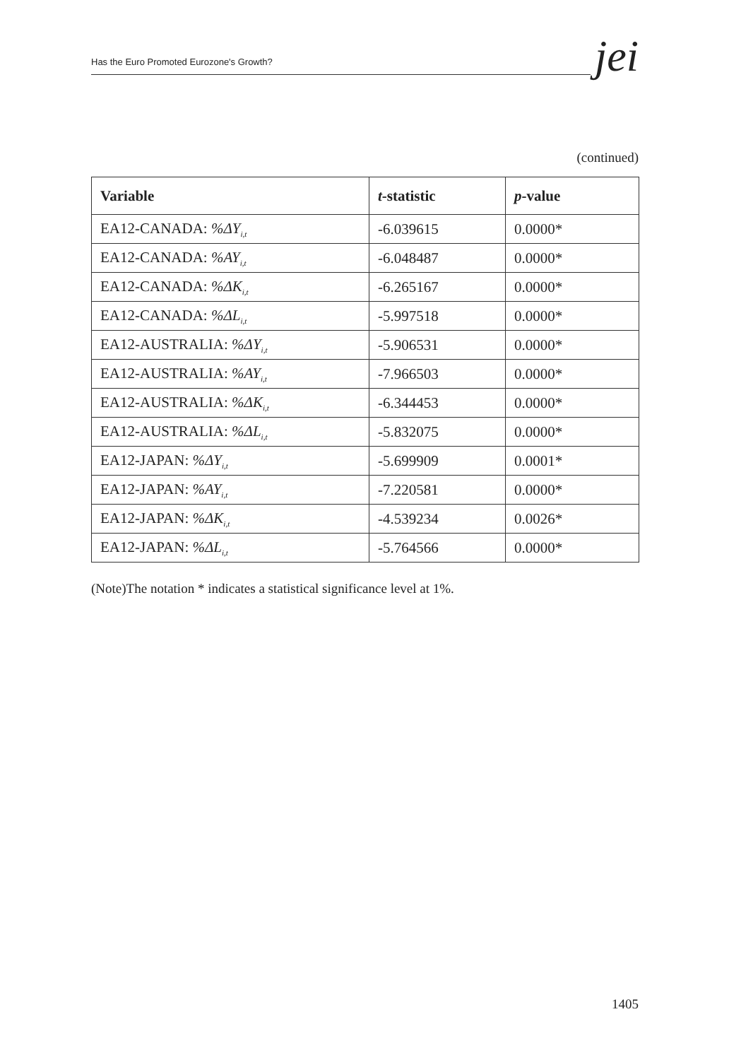Has the Euro Promoted Eurozone's Growth? jei
(continued)
| Variable | t -statistic | p -value |
| --- | --- | --- |
| EA12-CANADA: %ΔY<sub>i,t</sub> | -6.039615 | 0.0000* |
| EA12-CANADA: %AY<sub>i,t</sub> | -6.048487 | 0.0000* |
| EA12-CANADA: %ΔK<sub>i,t</sub> | -6.265167 | 0.0000* |
| EA12-CANADA: %ΔL<sub>i,t</sub> | -5.997518 | 0.0000* |
| EA12-AUSTRALIA: %ΔY<sub>i,t</sub> | -5.906531 | 0.0000* |
| EA12-AUSTRALIA: %AY<sub>i,t</sub> | -7.966503 | 0.0000* |
| EA12-AUSTRALIA: %ΔK<sub>i,t</sub> | -6.344453 | 0.0000* |
| EA12-AUSTRALIA: %ΔL<sub>i,t</sub> | -5.832075 | 0.0000* |
| EA12-JAPAN: %ΔY<sub>i,t</sub> | -5.699909 | 0.0001* |
| EA12-JAPAN: %AY<sub>i,t</sub> | -7.220581 | 0.0000* |
| EA12-JAPAN: %ΔK<sub>i,t</sub> | -4.539234 | 0.0026* |
| EA12-JAPAN: %ΔL<sub>i,t</sub> | -5.764566 | 0.0000* |
(Note)The notation * indicates a statistical significance level at 1%.
1405